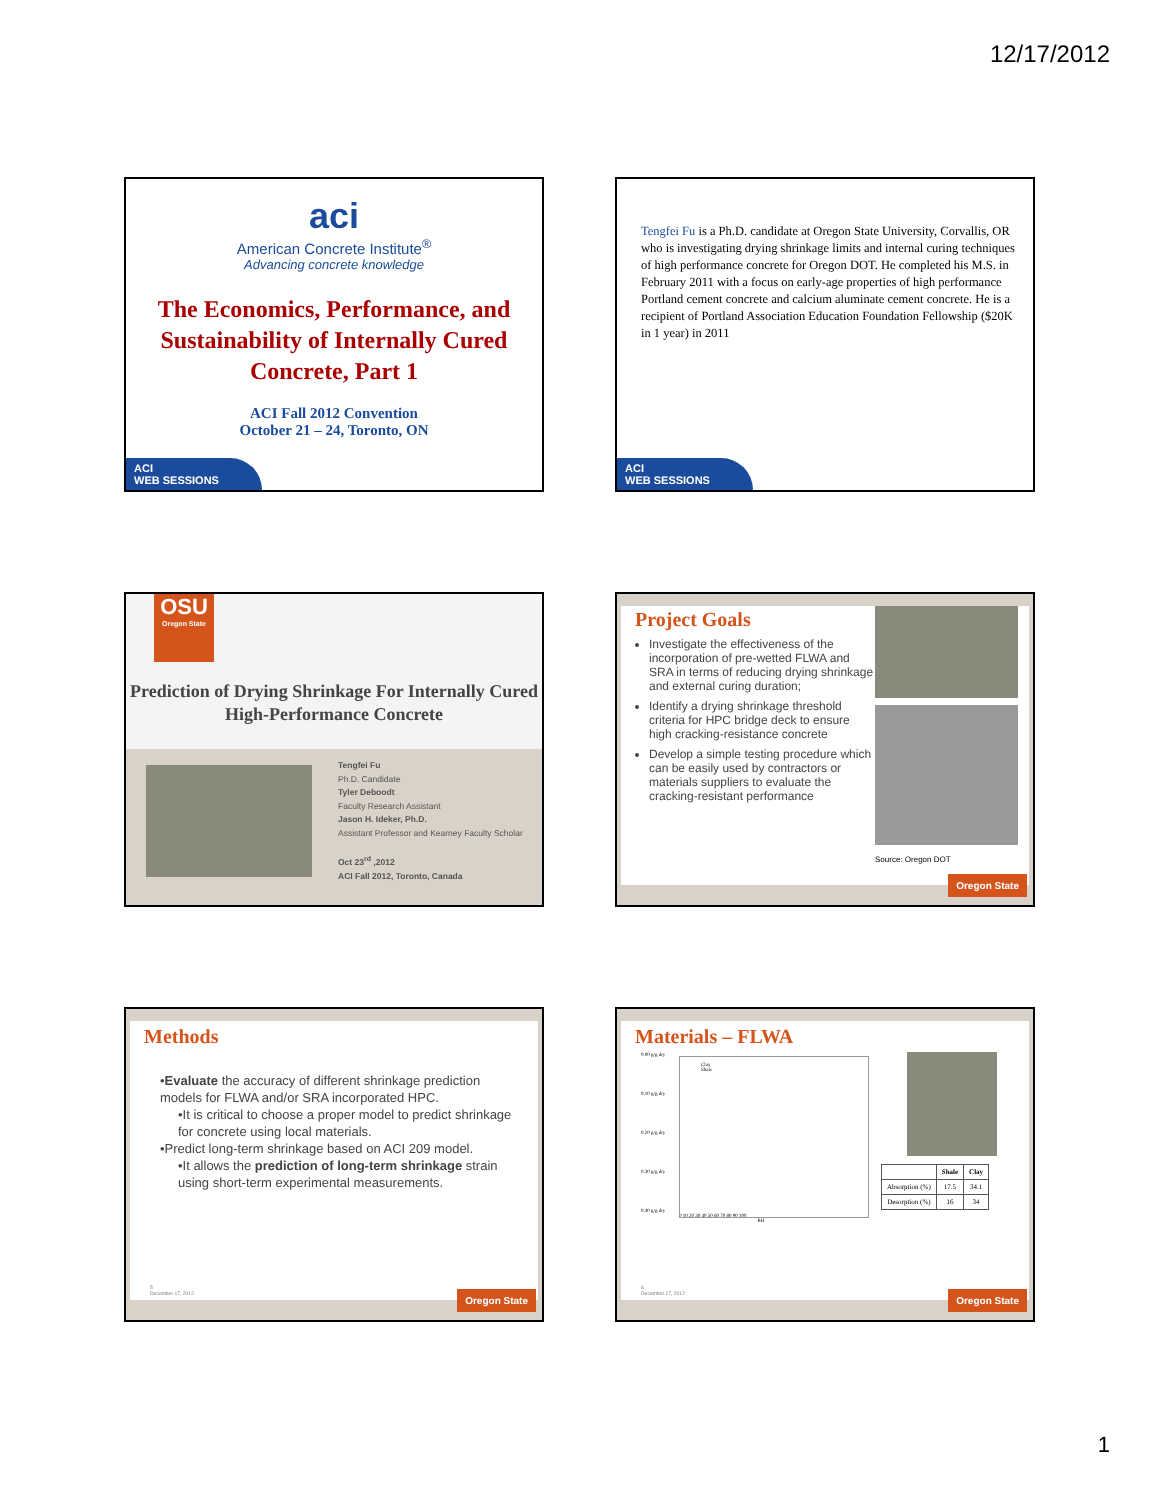12/17/2012
aci
American Concrete Institute<sup>®</sup>
Advancing concrete knowledge
The Economics, Performance, and Sustainability of Internally Cured Concrete, Part 1
ACI Fall 2012 Convention
October 21 – 24, Toronto, ON
ACI
WEB SESSIONS
Tengfei Fu is a Ph.D. candidate at Oregon State University, Corvallis, OR who is investigating drying shrinkage limits and internal curing techniques of high performance concrete for Oregon DOT. He completed his M.S. in February 2011 with a focus on early-age properties of high performance Portland cement concrete and calcium aluminate cement concrete. He is a recipient of Portland Association Education Foundation Fellowship ($20K in 1 year) in 2011
ACI
WEB SESSIONS
OSU
Oregon State
Prediction of Drying Shrinkage For Internally Cured High-Performance Concrete
Tengfei Fu
Ph.D. Candidate
Tyler Deboodt
Faculty Research Assistant
Jason H. Ideker, Ph.D.
Assistant Professor and Kearney Faculty Scholar
Oct 23<sup>rd</sup> ,2012
ACI Fall 2012, Toronto, Canada
Project Goals
Investigate the effectiveness of the incorporation of pre-wetted FLWA and SRA in terms of reducing drying shrinkage and external curing duration;
Identify a drying shrinkage threshold criteria for HPC bridge deck to ensure high cracking-resistance concrete
Develop a simple testing procedure which can be easily used by contractors or materials suppliers to evaluate the cracking-resistant performance
Source: Oregon DOT
Oregon State
Methods
•Evaluate the accuracy of different shrinkage prediction models for FLWA and/or SRA incorporated HPC.
•It is critical to choose a proper model to predict shrinkage for concrete using local materials.
•Predict long-term shrinkage based on ACI 209 model.
•It allows the prediction of long-term shrinkage strain using short-term experimental measurements.
5
December 17, 2012
Oregon State
Materials – FLWA
0.00 g/g dry
0.10 g/g dry
0.20 g/g dry
0.30 g/g dry
0.40 g/g dry
0 10 20 30 40 50 60 70 80 90 100
RH
Clay
Shale
| | Shale | Clay |
| --- | --- | --- |
| Absorption (%) | 17.5 | 34.1 |
| Desorption (%) | 16 | 34 |
6
December 17, 2012
Oregon State
1